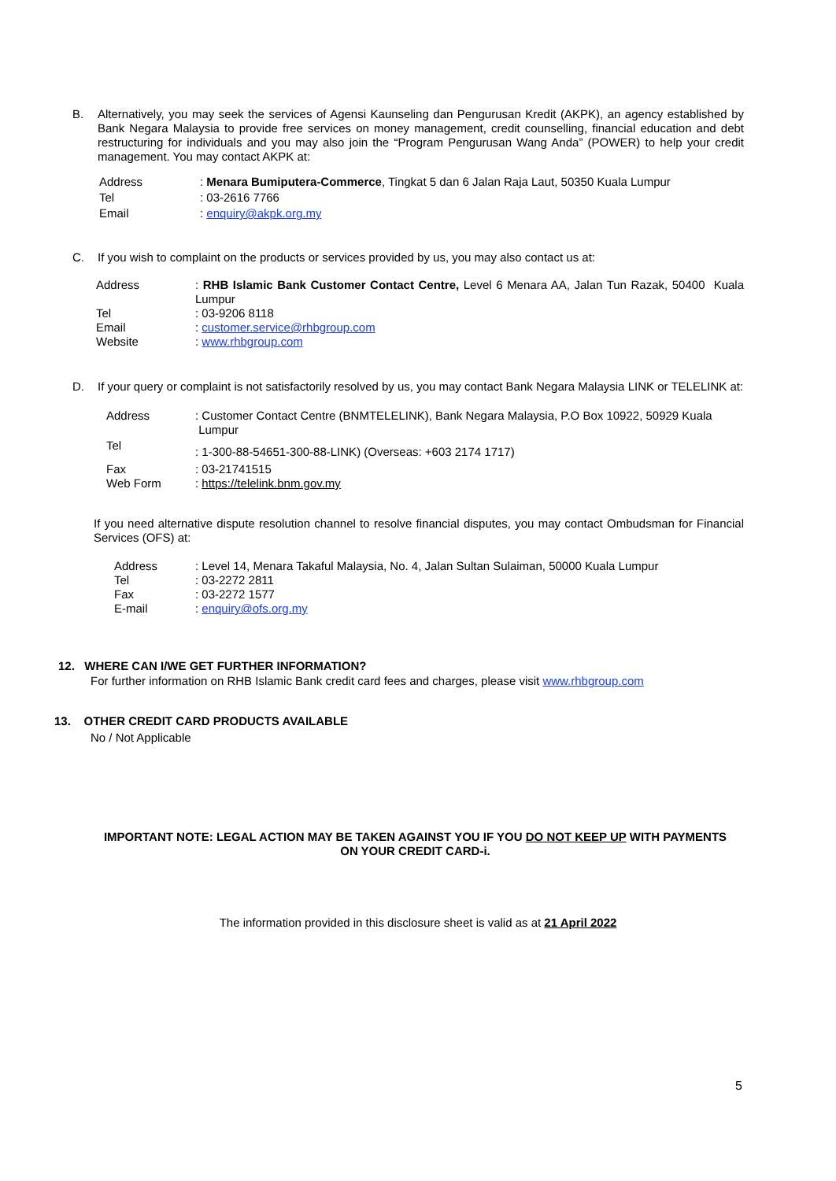B.
Alternatively, you may seek the services of Agensi Kaunseling dan Pengurusan Kredit (AKPK), an agency established by Bank Negara Malaysia to provide free services on money management, credit counselling, financial education and debt restructuring for individuals and you may also join the “Program Pengurusan Wang Anda” (POWER) to help your credit management. You may contact AKPK at:
| Address | : Menara Bumiputera-Commerce , Tingkat 5 dan 6 Jalan Raja Laut, 50350 Kuala Lumpur |
| Tel | : 03-2616 7766 |
| Email | : enquiry@akpk.org.my |
C.
If you wish to complaint on the products or services provided by us, you may also contact us at:
| Address | : RHB Islamic Bank Customer Contact Centre, Level 6 Menara AA, Jalan Tun Razak, 50400 Kuala Lumpur |
| Tel | : 03-9206 8118 |
| Email | : customer.service@rhbgroup.com |
| Website | : www.rhbgroup.com |
D.
If your query or complaint is not satisfactorily resolved by us, you may contact Bank Negara Malaysia LINK or TELELINK at:
| Address | : Customer Contact Centre (BNMTELELINK), Bank Negara Malaysia, P.O Box 10922, 50929 Kuala Lumpur |
| Tel | : 1-300-88-54651-300-88-LINK) (Overseas: +603 2174 1717) |
| Fax | : 03-21741515 |
| Web Form | : https://telelink.bnm.gov.my |
If you need alternative dispute resolution channel to resolve financial disputes, you may contact Ombudsman for Financial Services (OFS) at:
| Address | : Level 14, Menara Takaful Malaysia, No. 4, Jalan Sultan Sulaiman, 50000 Kuala Lumpur |
| Tel | : 03-2272 2811 |
| Fax | : 03-2272 1577 |
| E-mail | : enquiry@ofs.org.my |
12. WHERE CAN I/WE GET FURTHER INFORMATION?
For further information on RHB Islamic Bank credit card fees and charges, please visit www.rhbgroup.com
13. OTHER CREDIT CARD PRODUCTS AVAILABLE
No / Not Applicable
IMPORTANT NOTE: LEGAL ACTION MAY BE TAKEN AGAINST YOU IF YOU DO NOT KEEP UP WITH PAYMENTS ON YOUR CREDIT CARD-i.
The information provided in this disclosure sheet is valid as at 21 April 2022
5